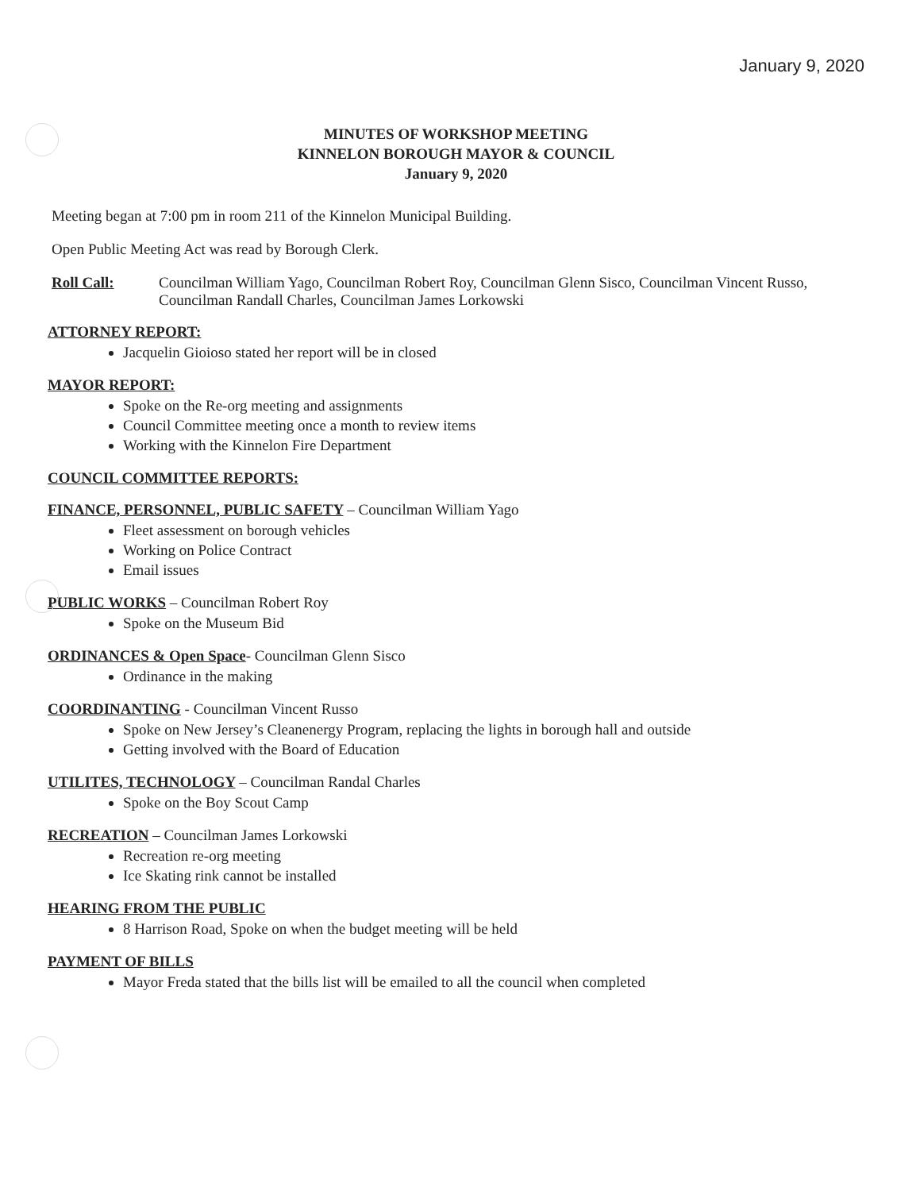January 9, 2020
MINUTES OF WORKSHOP MEETING
KINNELON BOROUGH MAYOR & COUNCIL
January 9, 2020
Meeting began at 7:00 pm in room 211 of the Kinnelon Municipal Building.
Open Public Meeting Act was read by Borough Clerk.
Roll Call: Councilman William Yago, Councilman Robert Roy, Councilman Glenn Sisco, Councilman Vincent Russo, Councilman Randall Charles, Councilman James Lorkowski
ATTORNEY REPORT:
Jacquelin Gioioso stated her report will be in closed
MAYOR REPORT:
Spoke on the Re-org meeting and assignments
Council Committee meeting once a month to review items
Working with the Kinnelon Fire Department
COUNCIL COMMITTEE REPORTS:
FINANCE, PERSONNEL, PUBLIC SAFETY – Councilman William Yago
Fleet assessment on borough vehicles
Working on Police Contract
Email issues
PUBLIC WORKS – Councilman Robert Roy
Spoke on the Museum Bid
ORDINANCES & Open Space- Councilman Glenn Sisco
Ordinance in the making
COORDINANTING - Councilman Vincent Russo
Spoke on New Jersey’s Cleanenergy Program, replacing the lights in borough hall and outside
Getting involved with the Board of Education
UTILITES, TECHNOLOGY – Councilman Randal Charles
Spoke on the Boy Scout Camp
RECREATION – Councilman James Lorkowski
Recreation re-org meeting
Ice Skating rink cannot be installed
HEARING FROM THE PUBLIC
8 Harrison Road, Spoke on when the budget meeting will be held
PAYMENT OF BILLS
Mayor Freda stated that the bills list will be emailed to all the council when completed